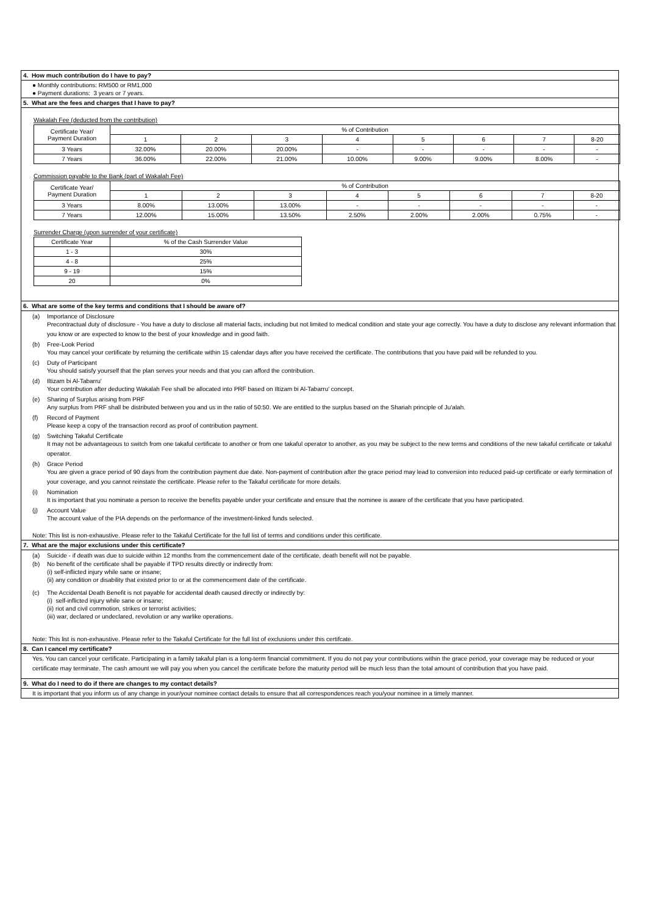4. How much contribution do I have to pay?
● Monthly contributions: RM500 or RM1,000
● Payment durations: 3 years or 7 years.
5. What are the fees and charges that I have to pay?
Wakalah Fee (deducted from the contribution)
| Certificate Year/ Payment Duration | % of Contribution | | | | | | | |
| | 1 | 2 | 3 | 4 | 5 | 6 | 7 | 8-20 |
| 3 Years | 32.00% | 20.00% | 20.00% | - | - | - | - | - |
| 7 Years | 36.00% | 22.00% | 21.00% | 10.00% | 9.00% | 9.00% | 8.00% | - |
Commission payable to the Bank (part of Wakalah Fee)
| Certificate Year/ Payment Duration | % of Contribution | | | | | | | |
| | 1 | 2 | 3 | 4 | 5 | 6 | 7 | 8-20 |
| 3 Years | 8.00% | 13.00% | 13.00% | - | - | - | - | - |
| 7 Years | 12.00% | 15.00% | 13.50% | 2.50% | 2.00% | 2.00% | 0.75% | - |
Surrender Charge (upon surrender of your certificate)
| Certificate Year | % of the Cash Surrender Value |
| 1 - 3 | 30% |
| 4 - 8 | 25% |
| 9 - 19 | 15% |
| 20 | 0% |
6. What are some of the key terms and conditions that I should be aware of?
(a) Importance of Disclosure
Precontractual duty of disclosure - You have a duty to disclose all material facts, including but not limited to medical condition and state your age correctly. You have a duty to disclose any relevant information that you know or are expected to know to the best of your knowledge and in good faith.
(b) Free-Look Period
You may cancel your certificate by returning the certificate within 15 calendar days after you have received the certificate. The contributions that you have paid will be refunded to you.
(c) Duty of Participant
You should satisfy yourself that the plan serves your needs and that you can afford the contribution.
(d) Iltizam bi Al-Tabarru'
Your contribution after deducting Wakalah Fee shall be allocated into PRF based on Iltizam bi Al-Tabarru' concept.
(e) Sharing of Surplus arising from PRF
Any surplus from PRF shall be distributed between you and us in the ratio of 50:50. We are entitled to the surplus based on the Shariah principle of Ju'alah.
(f) Record of Payment
Please keep a copy of the transaction record as proof of contribution payment.
(g) Switching Takaful Certificate
It may not be advantageous to switch from one takaful certificate to another or from one takaful operator to another, as you may be subject to the new terms and conditions of the new takaful certificate or takaful operator.
(h) Grace Period
You are given a grace period of 90 days from the contribution payment due date. Non-payment of contribution after the grace period may lead to conversion into reduced paid-up certificate or early termination of your coverage, and you cannot reinstate the certificate. Please refer to the Takaful certificate for more details.
(i) Nomination
It is important that you nominate a person to receive the benefits payable under your certificate and ensure that the nominee is aware of the certificate that you have participated.
(j) Account Value
The account value of the PIA depends on the performance of the investment-linked funds selected.
Note: This list is non-exhaustive. Please refer to the Takaful Certificate for the full list of terms and conditions under this certificate.
7. What are the major exclusions under this certificate?
(a) Suicide - if death was due to suicide within 12 months from the commencement date of the certificate, death benefit will not be payable.
(b) No benefit of the certificate shall be payable if TPD results directly or indirectly from:
(i) self-inflicted injury while sane or insane;
(ii) any condition or disability that existed prior to or at the commencement date of the certificate.
(c) The Accidental Death Benefit is not payable for accidental death caused directly or indirectly by:
(i) self-inflicted injury while sane or insane;
(ii) riot and civil commotion, strikes or terrorist activities;
(iii) war, declared or undeclared, revolution or any warlike operations.
Note: This list is non-exhaustive. Please refer to the Takaful Certificate for the full list of exclusions under this certifcate.
8. Can I cancel my certificate?
Yes. You can cancel your certificate. Participating in a family takaful plan is a long-term financial commitment. If you do not pay your contributions within the grace period, your coverage may be reduced or your certificate may terminate. The cash amount we will pay you when you cancel the certificate before the maturity period will be much less than the total amount of contribution that you have paid.
9. What do I need to do if there are changes to my contact details?
It is important that you inform us of any change in your/your nominee contact details to ensure that all correspondences reach you/your nominee in a timely manner.